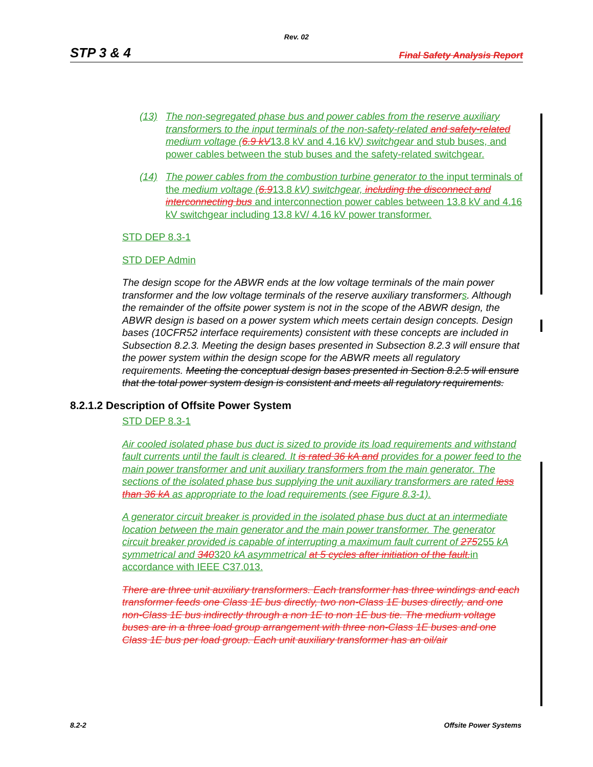Rev. 02
STP 3 & 4 Final Safety Analysis Report
(13) The non-segregated phase bus and power cables from the reserve auxiliary transformers to the input terminals of the non-safety-related and safety-related medium voltage (6.9 kV13.8 kV and 4.16 kV) switchgear and stub buses, and power cables between the stub buses and the safety-related switchgear.
(14) The power cables from the combustion turbine generator to the input terminals of the medium voltage (6.913.8 kV) switchgear, including the disconnect and interconnecting bus and interconnection power cables between 13.8 kV and 4.16 kV switchgear including 13.8 kV/ 4.16 kV power transformer.
STD DEP 8.3-1
STD DEP Admin
The design scope for the ABWR ends at the low voltage terminals of the main power transformer and the low voltage terminals of the reserve auxiliary transformers. Although the remainder of the offsite power system is not in the scope of the ABWR design, the ABWR design is based on a power system which meets certain design concepts. Design bases (10CFR52 interface requirements) consistent with these concepts are included in Subsection 8.2.3. Meeting the design bases presented in Subsection 8.2.3 will ensure that the power system within the design scope for the ABWR meets all regulatory requirements. Meeting the conceptual design bases presented in Section 8.2.5 will ensure that the total power system design is consistent and meets all regulatory requirements.
8.2.1.2 Description of Offsite Power System
STD DEP 8.3-1
Air cooled isolated phase bus duct is sized to provide its load requirements and withstand fault currents until the fault is cleared. It is rated 36 kA and provides for a power feed to the main power transformer and unit auxiliary transformers from the main generator. The sections of the isolated phase bus supplying the unit auxiliary transformers are rated less than 36 kA as appropriate to the load requirements (see Figure 8.3-1).
A generator circuit breaker is provided in the isolated phase bus duct at an intermediate location between the main generator and the main power transformer. The generator circuit breaker provided is capable of interrupting a maximum fault current of 275255 kA symmetrical and 340320 kA asymmetrical at 5 cycles after initiation of the fault. in accordance with IEEE C37.013.
There are three unit auxiliary transformers. Each transformer has three windings and each transformer feeds one Class 1E bus directly, two non-Class 1E buses directly, and one non-Class 1E bus indirectly through a non 1E to non 1E bus tie. The medium voltage buses are in a three load group arrangement with three non-Class 1E buses and one Class 1E bus per load group. Each unit auxiliary transformer has an oil/air
8.2-2 Offsite Power Systems